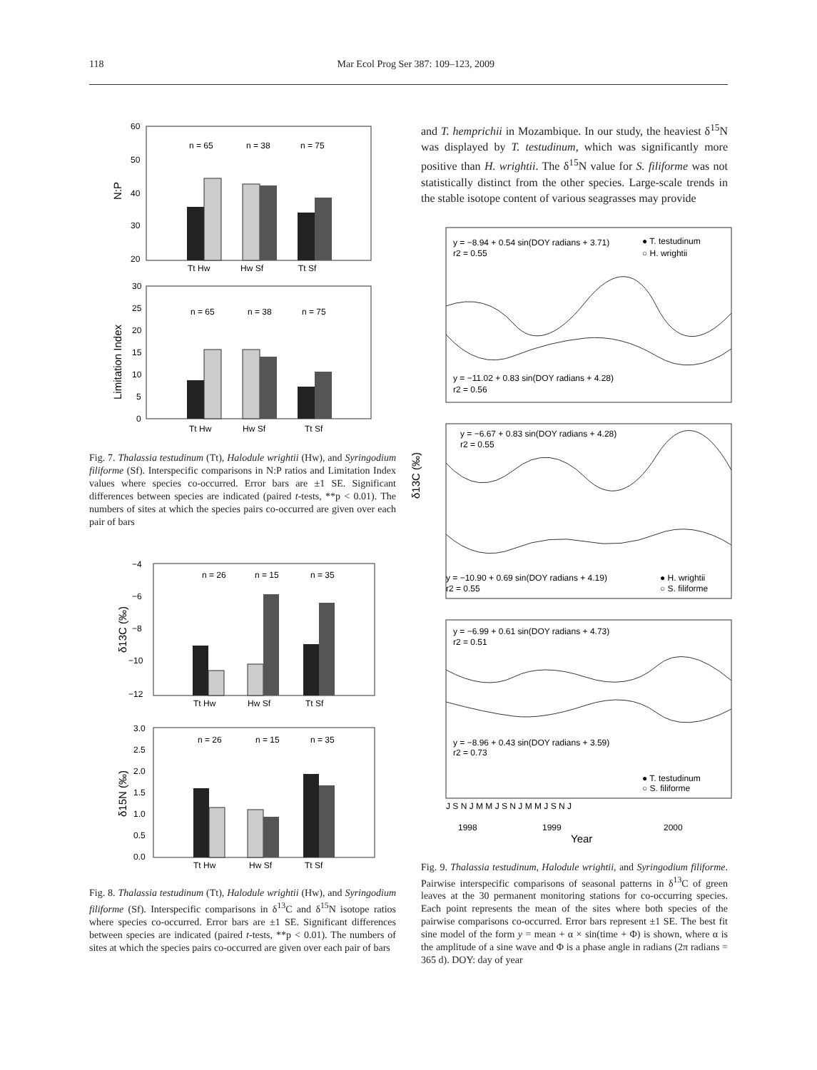118 Mar Ecol Prog Ser 387: 109–123, 2009
60
50
40
30
20
N:P
n = 65
n = 38
n = 75
Tt Hw
Hw Sf
Tt Sf
30
25
20
15
10
5
0
Limitation Index
n = 65
n = 38
n = 75
Tt Hw
Hw Sf
Tt Sf
Fig. 7. Thalassia testudinum (Tt), Halodule wrightii (Hw), and Syringodium filiforme (Sf). Interspecific comparisons in N:P ratios and Limitation Index values where species co-occurred. Error bars are ±1 SE. Significant differences between species are indicated (paired t-tests, **p < 0.01). The numbers of sites at which the species pairs co-occurred are given over each pair of bars
−4
−6
−8
−10
−12
δ13C (‰)
n = 26
n = 15
n = 35
Tt Hw
Hw Sf
Tt Sf
3.0
2.5
2.0
1.5
1.0
0.5
0.0
δ15N (‰)
n = 26
n = 15
n = 35
Tt Hw
Hw Sf
Tt Sf
Fig. 8. Thalassia testudinum (Tt), Halodule wrightii (Hw), and Syringodium filiforme (Sf). Interspecific comparisons in δ<sup>13</sup>C and δ<sup>15</sup>N isotope ratios where species co-occurred. Error bars are ±1 SE. Significant differences between species are indicated (paired t-tests, **p < 0.01). The numbers of sites at which the species pairs co-occurred are given over each pair of bars
and T. hemprichii in Mozambique. In our study, the heaviest δ<sup>15</sup>N was displayed by T. testudinum, which was significantly more positive than H. wrightii. The δ<sup>15</sup>N value for S. filiforme was not statistically distinct from the other species. Large-scale trends in the stable isotope content of various seagrasses may provide
y = −8.94 + 0.54 sin(DOY radians + 3.71)
r2 = 0.55
● T. testudinum
○ H. wrightii
y = −11.02 + 0.83 sin(DOY radians + 4.28)
r2 = 0.56
δ13C (‰)
y = −6.67 + 0.83 sin(DOY radians + 4.28)
r2 = 0.55
y = −10.90 + 0.69 sin(DOY radians + 4.19)
r2 = 0.55
● H. wrightii
○ S. filiforme
y = −6.99 + 0.61 sin(DOY radians + 4.73)
r2 = 0.51
y = −8.96 + 0.43 sin(DOY radians + 3.59)
r2 = 0.73
● T. testudinum
○ S. filiforme
J S N J M M J S N J M M J S N J
1998
1999
2000
Year
Fig. 9. Thalassia testudinum, Halodule wrightii, and Syringodium filiforme. Pairwise interspecific comparisons of seasonal patterns in δ<sup>13</sup>C of green leaves at the 30 permanent monitoring stations for co-occurring species. Each point represents the mean of the sites where both species of the pairwise comparisons co-occurred. Error bars represent ±1 SE. The best fit sine model of the form y = mean + α × sin(time + Φ) is shown, where α is the amplitude of a sine wave and Φ is a phase angle in radians (2π radians = 365 d). DOY: day of year